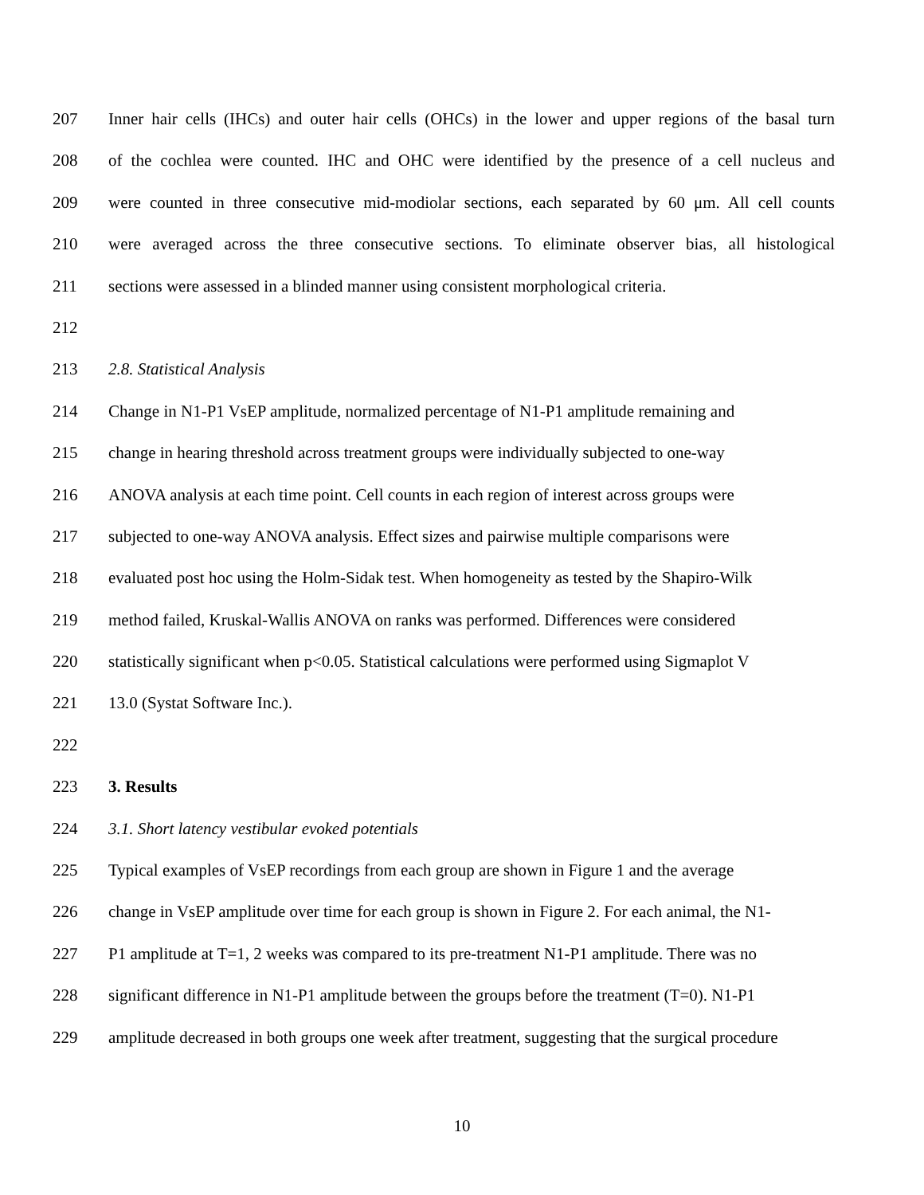207 Inner hair cells (IHCs) and outer hair cells (OHCs) in the lower and upper regions of the basal turn
208 of the cochlea were counted. IHC and OHC were identified by the presence of a cell nucleus and
209 were counted in three consecutive mid-modiolar sections, each separated by 60 μm. All cell counts
210 were averaged across the three consecutive sections. To eliminate observer bias, all histological
211 sections were assessed in a blinded manner using consistent morphological criteria.
212
213 2.8. Statistical Analysis
214 Change in N1-P1 VsEP amplitude, normalized percentage of N1-P1 amplitude remaining and
215 change in hearing threshold across treatment groups were individually subjected to one-way
216 ANOVA analysis at each time point. Cell counts in each region of interest across groups were
217 subjected to one-way ANOVA analysis. Effect sizes and pairwise multiple comparisons were
218 evaluated post hoc using the Holm-Sidak test. When homogeneity as tested by the Shapiro-Wilk
219 method failed, Kruskal-Wallis ANOVA on ranks was performed. Differences were considered
220 statistically significant when p<0.05. Statistical calculations were performed using Sigmaplot V
221 13.0 (Systat Software Inc.).
222
223 3. Results
224 3.1. Short latency vestibular evoked potentials
225 Typical examples of VsEP recordings from each group are shown in Figure 1 and the average
226 change in VsEP amplitude over time for each group is shown in Figure 2. For each animal, the N1-
227 P1 amplitude at T=1, 2 weeks was compared to its pre-treatment N1-P1 amplitude. There was no
228 significant difference in N1-P1 amplitude between the groups before the treatment (T=0). N1-P1
229 amplitude decreased in both groups one week after treatment, suggesting that the surgical procedure
10